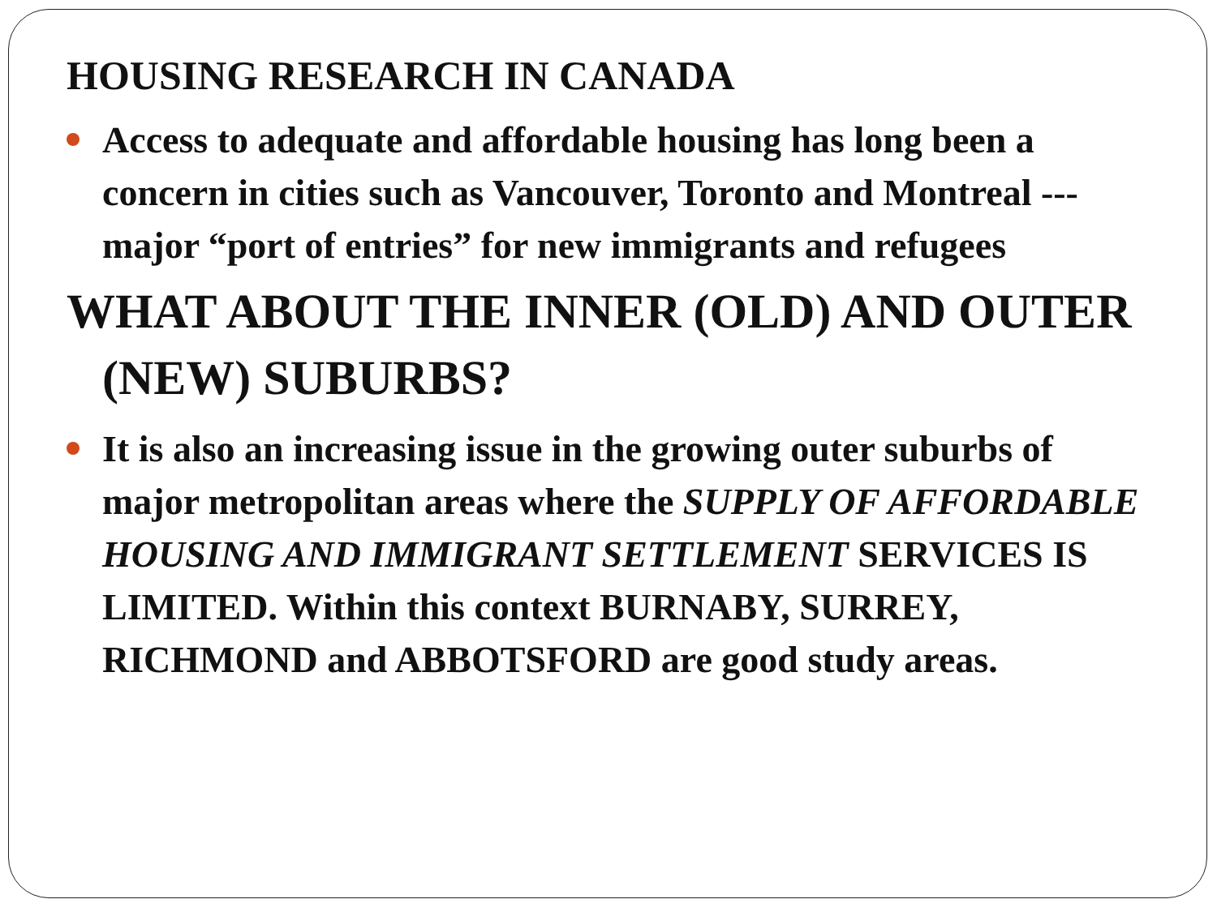HOUSING RESEARCH IN CANADA
Access to adequate and affordable housing has long been a concern in cities such as Vancouver, Toronto and Montreal --- major “port of entries” for new immigrants and refugees
WHAT ABOUT THE INNER (OLD) AND OUTER (NEW) SUBURBS?
It is also an increasing issue in the growing outer suburbs of major metropolitan areas where the SUPPLY OF AFFORDABLE HOUSING AND IMMIGRANT SETTLEMENT SERVICES IS LIMITED. Within this context BURNABY, SURREY, RICHMOND and ABBOTSFORD are good study areas.